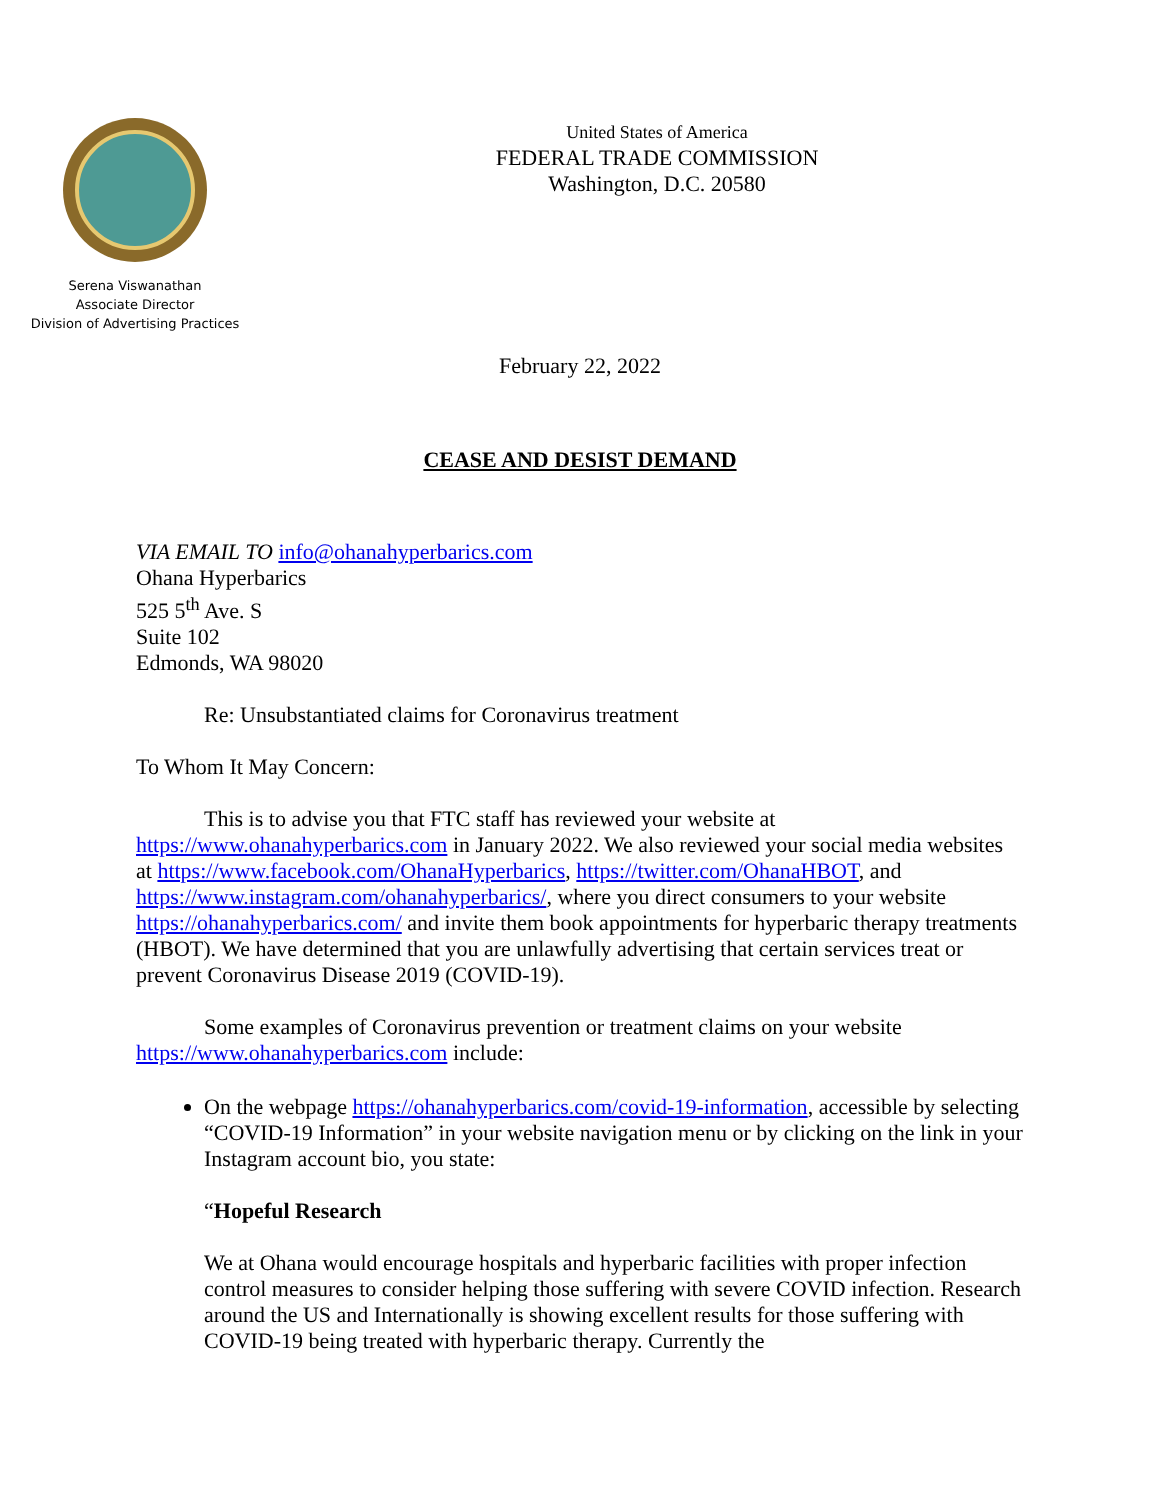Serena Viswanathan
Associate Director
Division of Advertising Practices
United States of America
FEDERAL TRADE COMMISSION
Washington, D.C. 20580
February 22, 2022
CEASE AND DESIST DEMAND
VIA EMAIL TO info@ohanahyperbarics.com
Ohana Hyperbarics
525 5<sup>th</sup> Ave. S
Suite 102
Edmonds, WA 98020
Re: Unsubstantiated claims for Coronavirus treatment
To Whom It May Concern:
This is to advise you that FTC staff has reviewed your website at https://www.ohanahyperbarics.com in January 2022. We also reviewed your social media websites at https://www.facebook.com/OhanaHyperbarics, https://twitter.com/OhanaHBOT, and https://www.instagram.com/ohanahyperbarics/, where you direct consumers to your website https://ohanahyperbarics.com/ and invite them book appointments for hyperbaric therapy treatments (HBOT). We have determined that you are unlawfully advertising that certain services treat or prevent Coronavirus Disease 2019 (COVID-19).
Some examples of Coronavirus prevention or treatment claims on your website https://www.ohanahyperbarics.com include:
On the webpage https://ohanahyperbarics.com/covid-19-information, accessible by selecting “COVID-19 Information” in your website navigation menu or by clicking on the link in your Instagram account bio, you state:
“Hopeful Research
We at Ohana would encourage hospitals and hyperbaric facilities with proper infection control measures to consider helping those suffering with severe COVID infection. Research around the US and Internationally is showing excellent results for those suffering with COVID-19 being treated with hyperbaric therapy. Currently the